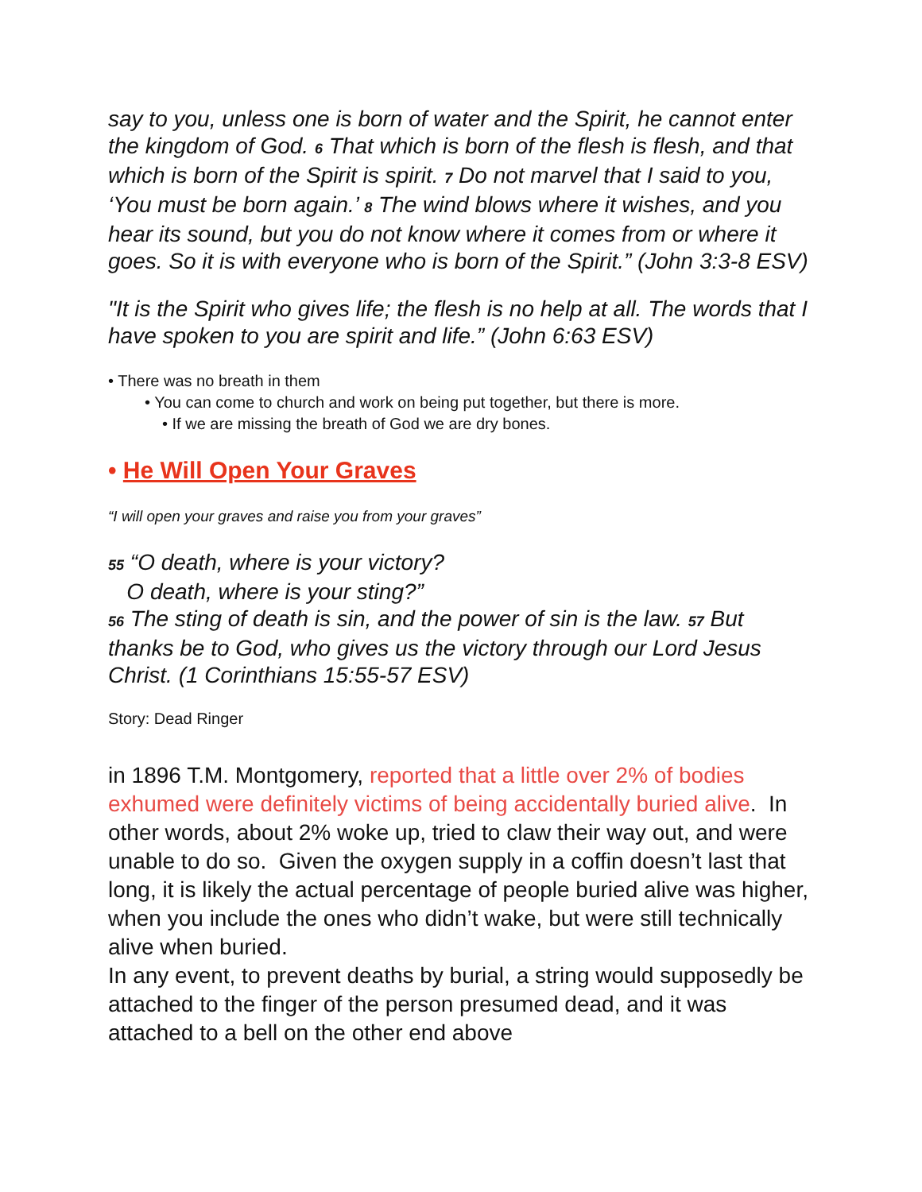say to you, unless one is born of water and the Spirit, he cannot enter the kingdom of God. 6 That which is born of the flesh is flesh, and that which is born of the Spirit is spirit. 7 Do not marvel that I said to you, ‘You must be born again.’ 8 The wind blows where it wishes, and you hear its sound, but you do not know where it comes from or where it goes. So it is with everyone who is born of the Spirit.” (John 3:3-8 ESV)
"It is the Spirit who gives life; the flesh is no help at all. The words that I have spoken to you are spirit and life.” (John 6:63 ESV)
• There was no breath in them
• You can come to church and work on being put together, but there is more.
• If we are missing the breath of God we are dry bones.
• He Will Open Your Graves
“I will open your graves and raise you from your graves”
55 “O death, where is your victory?
O death, where is your sting?”
56 The sting of death is sin, and the power of sin is the law. 57 But thanks be to God, who gives us the victory through our Lord Jesus Christ. (1 Corinthians 15:55-57 ESV)
Story: Dead Ringer
in 1896 T.M. Montgomery, reported that a little over 2% of bodies exhumed were definitely victims of being accidentally buried alive. In other words, about 2% woke up, tried to claw their way out, and were unable to do so. Given the oxygen supply in a coffin doesn’t last that long, it is likely the actual percentage of people buried alive was higher, when you include the ones who didn’t wake, but were still technically alive when buried.
In any event, to prevent deaths by burial, a string would supposedly be attached to the finger of the person presumed dead, and it was attached to a bell on the other end above